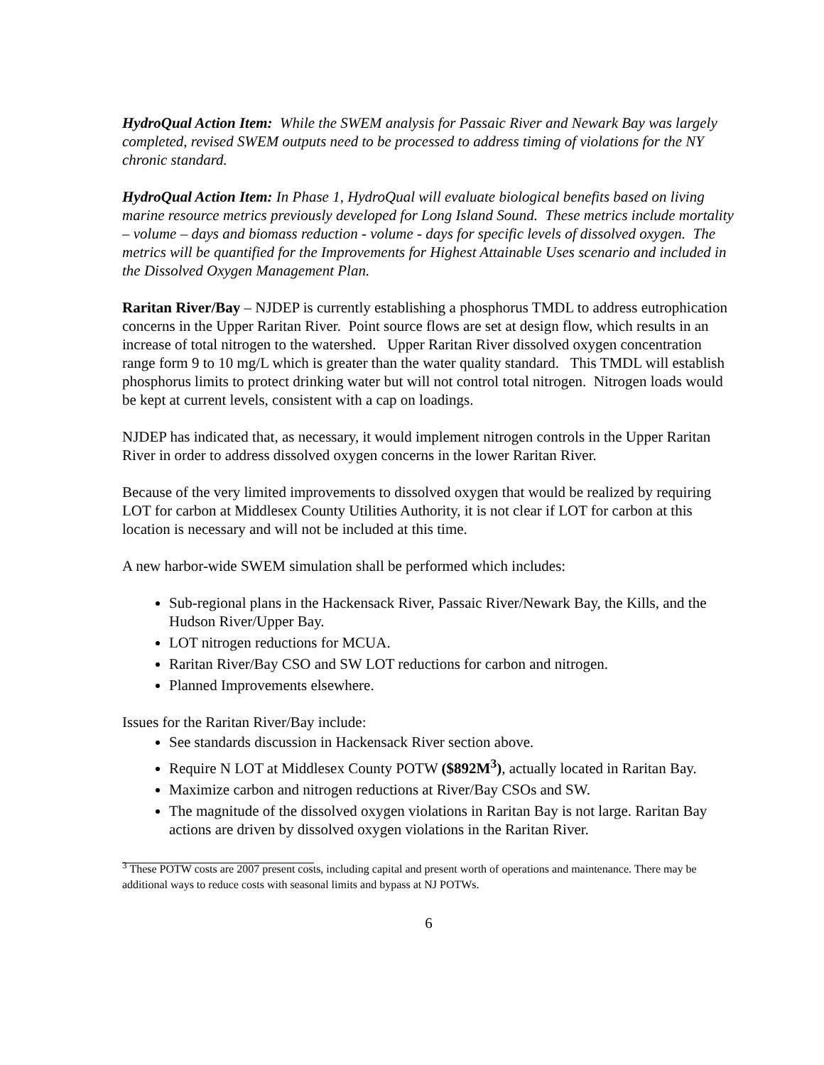HydroQual Action Item: While the SWEM analysis for Passaic River and Newark Bay was largely completed, revised SWEM outputs need to be processed to address timing of violations for the NY chronic standard.
HydroQual Action Item: In Phase 1, HydroQual will evaluate biological benefits based on living marine resource metrics previously developed for Long Island Sound. These metrics include mortality – volume – days and biomass reduction - volume - days for specific levels of dissolved oxygen. The metrics will be quantified for the Improvements for Highest Attainable Uses scenario and included in the Dissolved Oxygen Management Plan.
Raritan River/Bay – NJDEP is currently establishing a phosphorus TMDL to address eutrophication concerns in the Upper Raritan River. Point source flows are set at design flow, which results in an increase of total nitrogen to the watershed. Upper Raritan River dissolved oxygen concentration range form 9 to 10 mg/L which is greater than the water quality standard. This TMDL will establish phosphorus limits to protect drinking water but will not control total nitrogen. Nitrogen loads would be kept at current levels, consistent with a cap on loadings.
NJDEP has indicated that, as necessary, it would implement nitrogen controls in the Upper Raritan River in order to address dissolved oxygen concerns in the lower Raritan River.
Because of the very limited improvements to dissolved oxygen that would be realized by requiring LOT for carbon at Middlesex County Utilities Authority, it is not clear if LOT for carbon at this location is necessary and will not be included at this time.
A new harbor-wide SWEM simulation shall be performed which includes:
Sub-regional plans in the Hackensack River, Passaic River/Newark Bay, the Kills, and the Hudson River/Upper Bay.
LOT nitrogen reductions for MCUA.
Raritan River/Bay CSO and SW LOT reductions for carbon and nitrogen.
Planned Improvements elsewhere.
Issues for the Raritan River/Bay include:
See standards discussion in Hackensack River section above.
Require N LOT at Middlesex County POTW ($892M<sup>3</sup>), actually located in Raritan Bay.
Maximize carbon and nitrogen reductions at River/Bay CSOs and SW.
The magnitude of the dissolved oxygen violations in Raritan Bay is not large. Raritan Bay actions are driven by dissolved oxygen violations in the Raritan River.
<sup>3</sup> These POTW costs are 2007 present costs, including capital and present worth of operations and maintenance. There may be additional ways to reduce costs with seasonal limits and bypass at NJ POTWs.
6